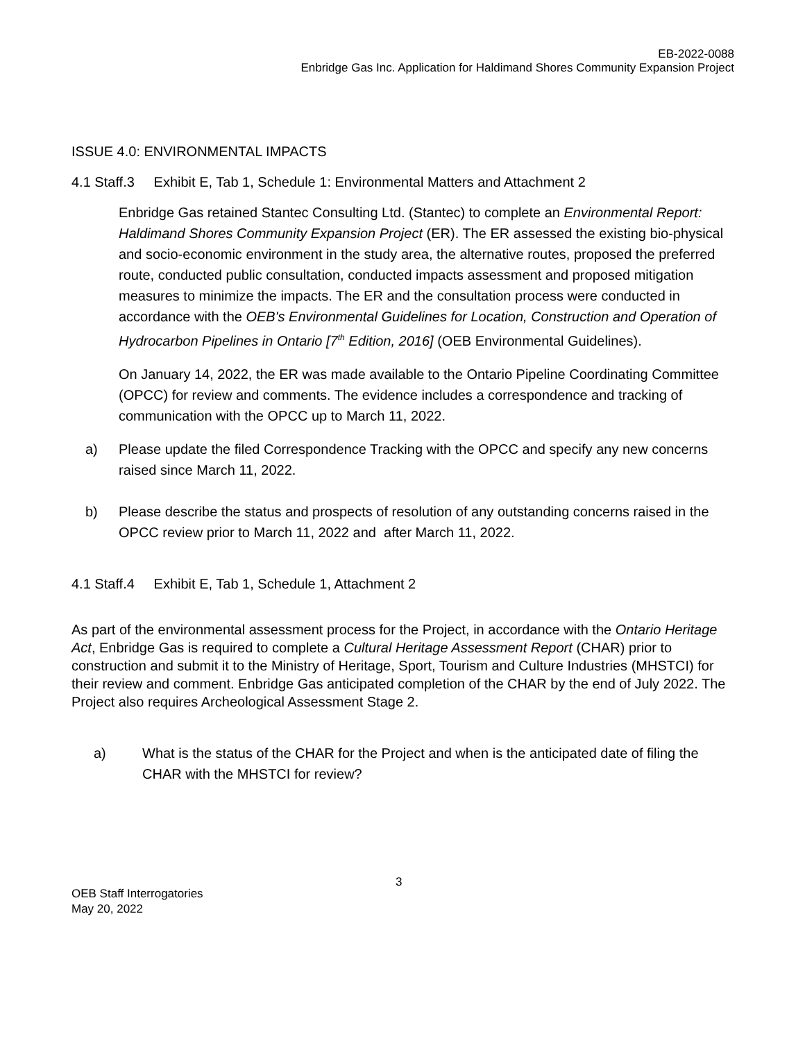EB-2022-0088
Enbridge Gas Inc. Application for Haldimand Shores Community Expansion Project
ISSUE 4.0: ENVIRONMENTAL IMPACTS
4.1 Staff.3 Exhibit E, Tab 1, Schedule 1: Environmental Matters and Attachment 2
Enbridge Gas retained Stantec Consulting Ltd. (Stantec) to complete an Environmental Report: Haldimand Shores Community Expansion Project (ER). The ER assessed the existing bio-physical and socio-economic environment in the study area, the alternative routes, proposed the preferred route, conducted public consultation, conducted impacts assessment and proposed mitigation measures to minimize the impacts. The ER and the consultation process were conducted in accordance with the OEB's Environmental Guidelines for Location, Construction and Operation of Hydrocarbon Pipelines in Ontario [7<sup>th</sup> Edition, 2016] (OEB Environmental Guidelines).
On January 14, 2022, the ER was made available to the Ontario Pipeline Coordinating Committee (OPCC) for review and comments. The evidence includes a correspondence and tracking of communication with the OPCC up to March 11, 2022.
a) Please update the filed Correspondence Tracking with the OPCC and specify any new concerns raised since March 11, 2022.
b) Please describe the status and prospects of resolution of any outstanding concerns raised in the OPCC review prior to March 11, 2022 and after March 11, 2022.
4.1 Staff.4 Exhibit E, Tab 1, Schedule 1, Attachment 2
As part of the environmental assessment process for the Project, in accordance with the Ontario Heritage Act, Enbridge Gas is required to complete a Cultural Heritage Assessment Report (CHAR) prior to construction and submit it to the Ministry of Heritage, Sport, Tourism and Culture Industries (MHSTCI) for their review and comment. Enbridge Gas anticipated completion of the CHAR by the end of July 2022. The Project also requires Archeological Assessment Stage 2.
a) What is the status of the CHAR for the Project and when is the anticipated date of filing the CHAR with the MHSTCI for review?
3
OEB Staff Interrogatories
May 20, 2022